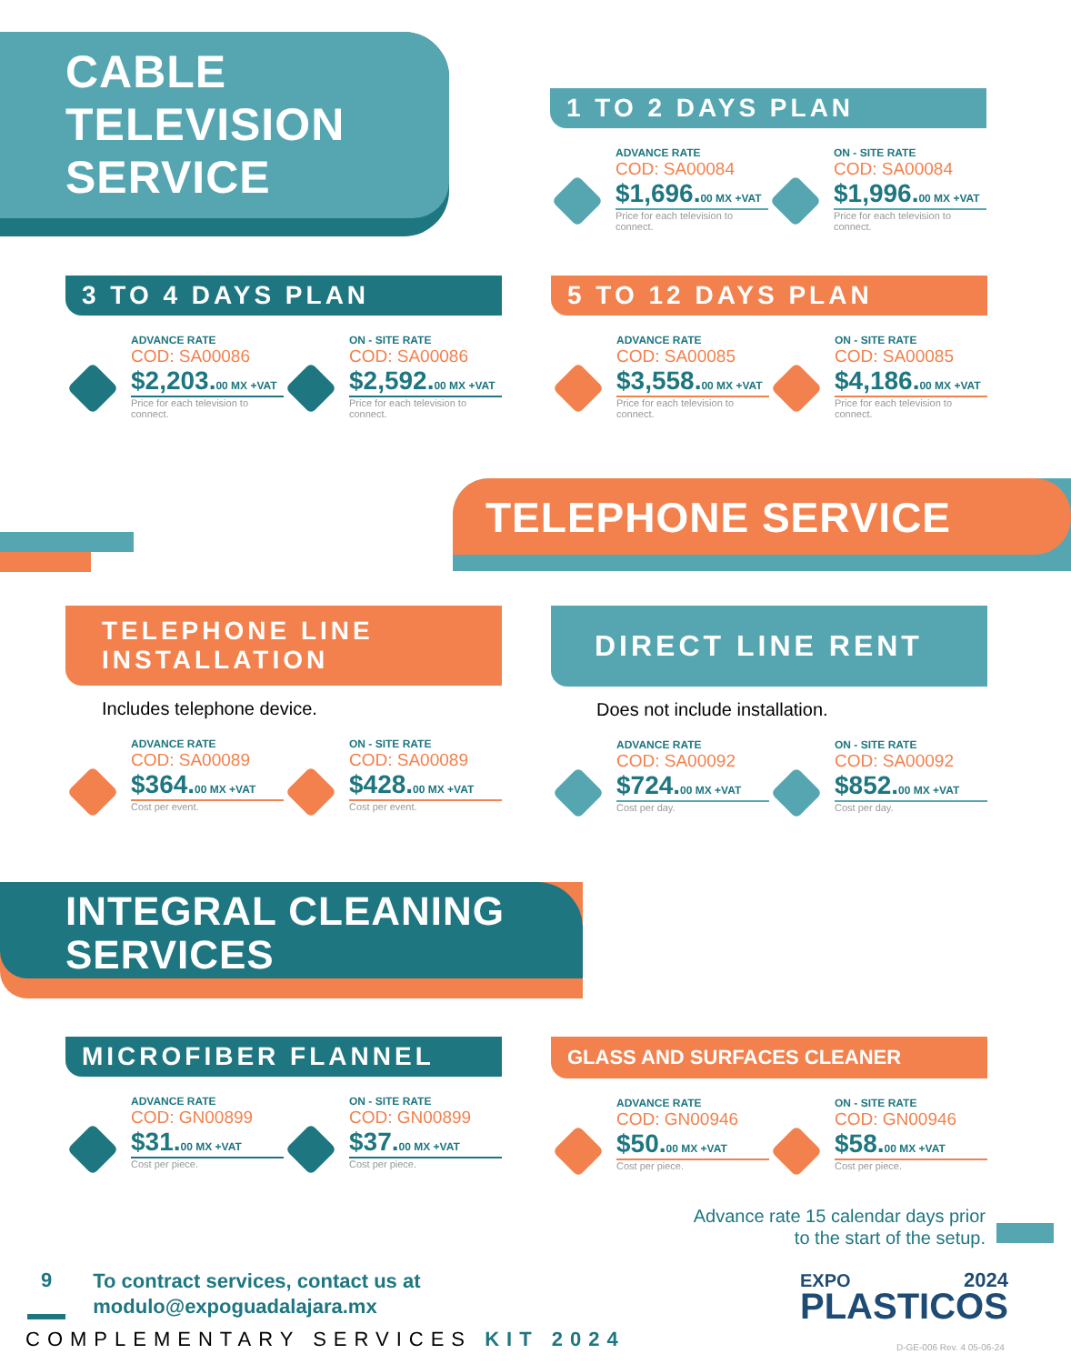CABLE
TELEVISION
SERVICE
1 TO 2 DAYS PLAN
ADVANCE RATE
COD: SA00084
$1,696.00 MX +VAT
Price for each television to connect.
ON - SITE RATE
COD: SA00084
$1,996.00 MX +VAT
Price for each television to connect.
3 TO 4 DAYS PLAN
ADVANCE RATE
COD: SA00086
$2,203.00 MX +VAT
Price for each television to connect.
ON - SITE RATE
COD: SA00086
$2,592.00 MX +VAT
Price for each television to connect.
5 TO 12 DAYS PLAN
ADVANCE RATE
COD: SA00085
$3,558.00 MX +VAT
Price for each television to connect.
ON - SITE RATE
COD: SA00085
$4,186.00 MX +VAT
Price for each television to connect.
TELEPHONE SERVICE
TELEPHONE LINE
INSTALLATION
Includes telephone device.
ADVANCE RATE
COD: SA00089
$364.00 MX +VAT
Cost per event.
ON - SITE RATE
COD: SA00089
$428.00 MX +VAT
Cost per event.
DIRECT LINE RENT
Does not include installation.
ADVANCE RATE
COD: SA00092
$724.00 MX +VAT
Cost per day.
ON - SITE RATE
COD: SA00092
$852.00 MX +VAT
Cost per day.
INTEGRAL CLEANING
SERVICES
MICROFIBER FLANNEL
ADVANCE RATE
COD: GN00899
$31.00 MX +VAT
Cost per piece.
ON - SITE RATE
COD: GN00899
$37.00 MX +VAT
Cost per piece.
GLASS AND SURFACES CLEANER
ADVANCE RATE
COD: GN00946
$50.00 MX +VAT
Cost per piece.
ON - SITE RATE
COD: GN00946
$58.00 MX +VAT
Cost per piece.
Advance rate 15 calendar days prior
to the start of the setup.
9 To contract services, contact us at
modulo@expoguadalajara.mx
COMPLEMENTARY SERVICES KIT 2024
EXPO 2024
PLASTICOS
D-GE-006 Rev. 4 05-06-24